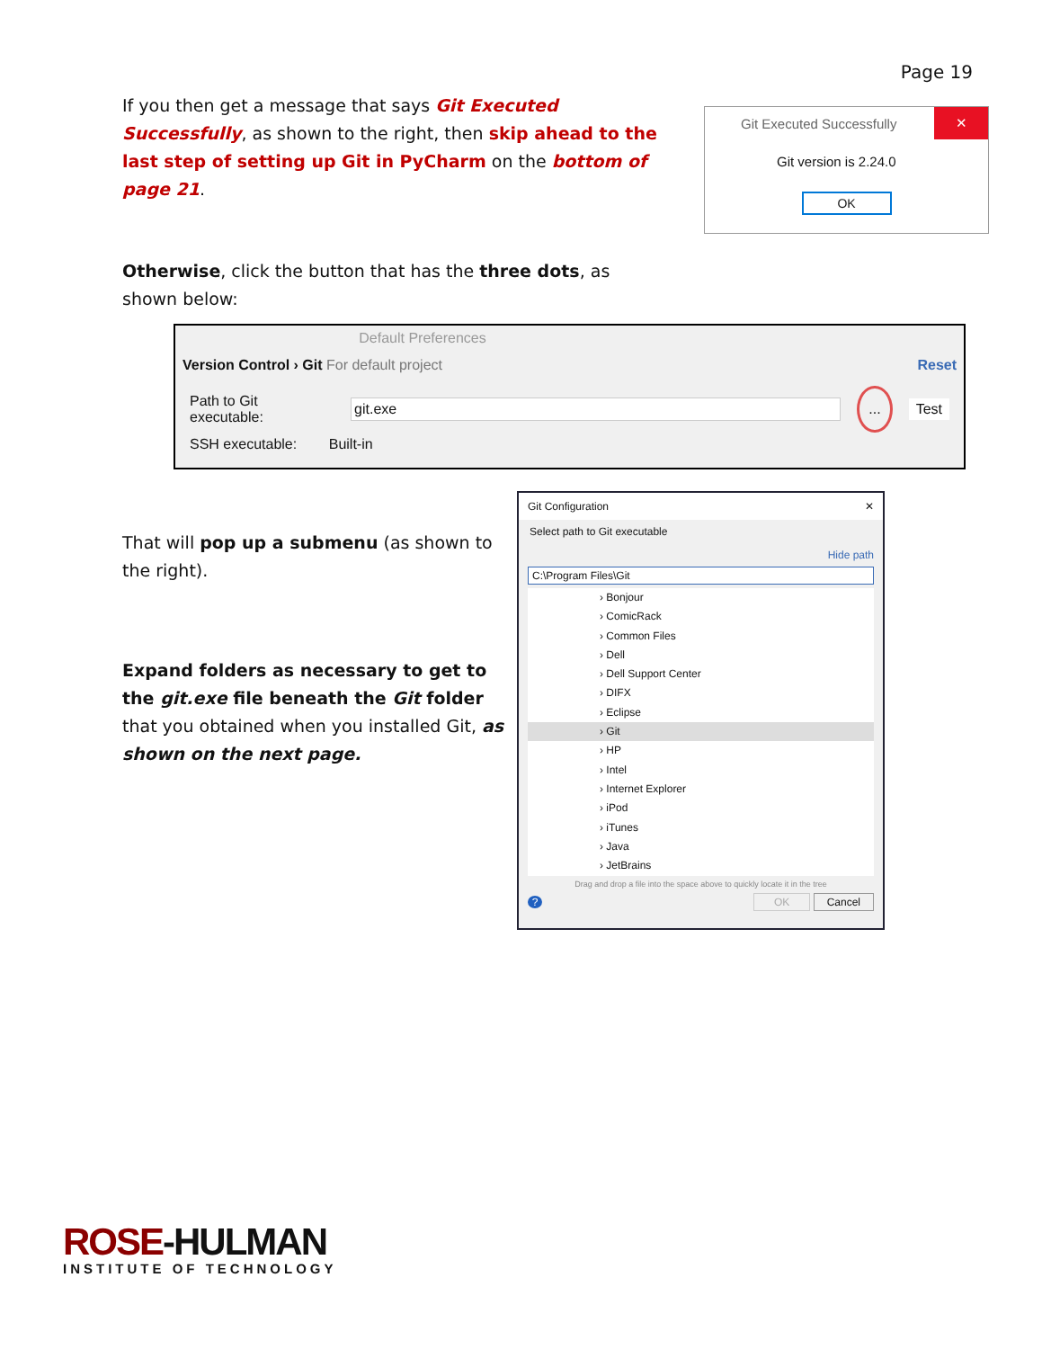Page 19
If you then get a message that says Git Executed Successfully, as shown to the right, then skip ahead to the last step of setting up Git in PyCharm on the bottom of page 21.
Otherwise, click the button that has the three dots, as shown below:
Git Executed Successfully ✕
Git version is 2.24.0
OK
Default Preferences
Version Control › Git For default project Reset
Path to Git executable: git.exe... Test
SSH executable: Built-in
That will pop up a submenu (as shown to the right).
Expand folders as necessary to get to the git.exe file beneath the Git folder that you obtained when you installed Git, as shown on the next page.
Git Configuration ✕
Select path to Git executable
Hide path
C:\Program Files\Git
› Bonjour
› ComicRack
› Common Files
› Dell
› Dell Support Center
› DIFX
› Eclipse
› Git
› HP
› Intel
› Internet Explorer
› iPod
› iTunes
› Java
› JetBrains
Drag and drop a file into the space above to quickly locate it in the tree
? OK Cancel
ROSE-HULMAN
INSTITUTE OF TECHNOLOGY